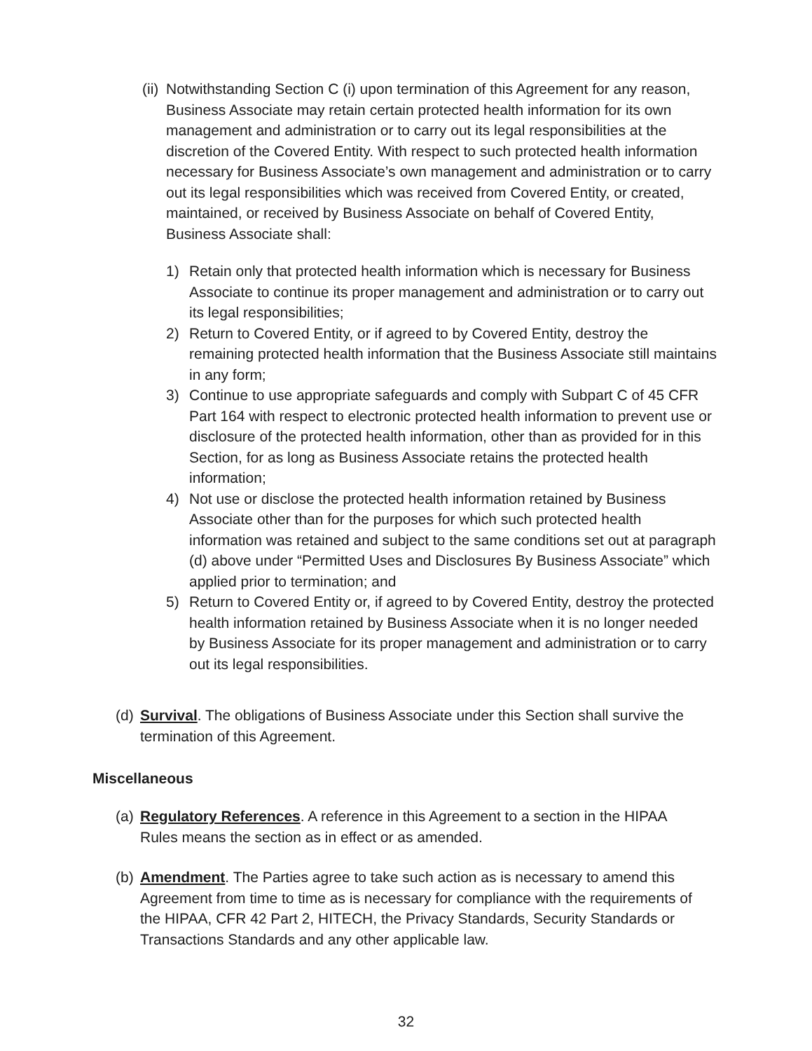(ii) Notwithstanding Section C (i) upon termination of this Agreement for any reason, Business Associate may retain certain protected health information for its own management and administration or to carry out its legal responsibilities at the discretion of the Covered Entity. With respect to such protected health information necessary for Business Associate’s own management and administration or to carry out its legal responsibilities which was received from Covered Entity, or created, maintained, or received by Business Associate on behalf of Covered Entity, Business Associate shall:
1) Retain only that protected health information which is necessary for Business Associate to continue its proper management and administration or to carry out its legal responsibilities;
2) Return to Covered Entity, or if agreed to by Covered Entity, destroy the remaining protected health information that the Business Associate still maintains in any form;
3) Continue to use appropriate safeguards and comply with Subpart C of 45 CFR Part 164 with respect to electronic protected health information to prevent use or disclosure of the protected health information, other than as provided for in this Section, for as long as Business Associate retains the protected health information;
4) Not use or disclose the protected health information retained by Business Associate other than for the purposes for which such protected health information was retained and subject to the same conditions set out at paragraph (d) above under “Permitted Uses and Disclosures By Business Associate” which applied prior to termination; and
5) Return to Covered Entity or, if agreed to by Covered Entity, destroy the protected health information retained by Business Associate when it is no longer needed by Business Associate for its proper management and administration or to carry out its legal responsibilities.
(d) Survival. The obligations of Business Associate under this Section shall survive the termination of this Agreement.
Miscellaneous
(a) Regulatory References. A reference in this Agreement to a section in the HIPAA Rules means the section as in effect or as amended.
(b) Amendment. The Parties agree to take such action as is necessary to amend this Agreement from time to time as is necessary for compliance with the requirements of the HIPAA, CFR 42 Part 2, HITECH, the Privacy Standards, Security Standards or Transactions Standards and any other applicable law.
32